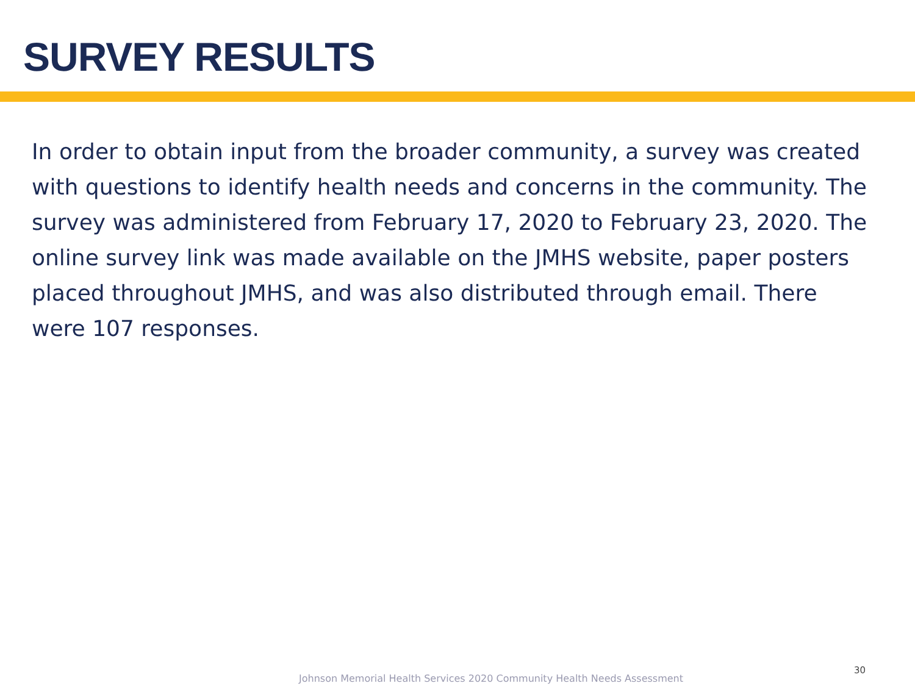SURVEY RESULTS
In order to obtain input from the broader community, a survey was created with questions to identify health needs and concerns in the community. The survey was administered from February 17, 2020 to February 23, 2020. The online survey link was made available on the JMHS website, paper posters placed throughout JMHS, and was also distributed through email. There were 107 responses.
Johnson Memorial Health Services 2020 Community Health Needs Assessment
30